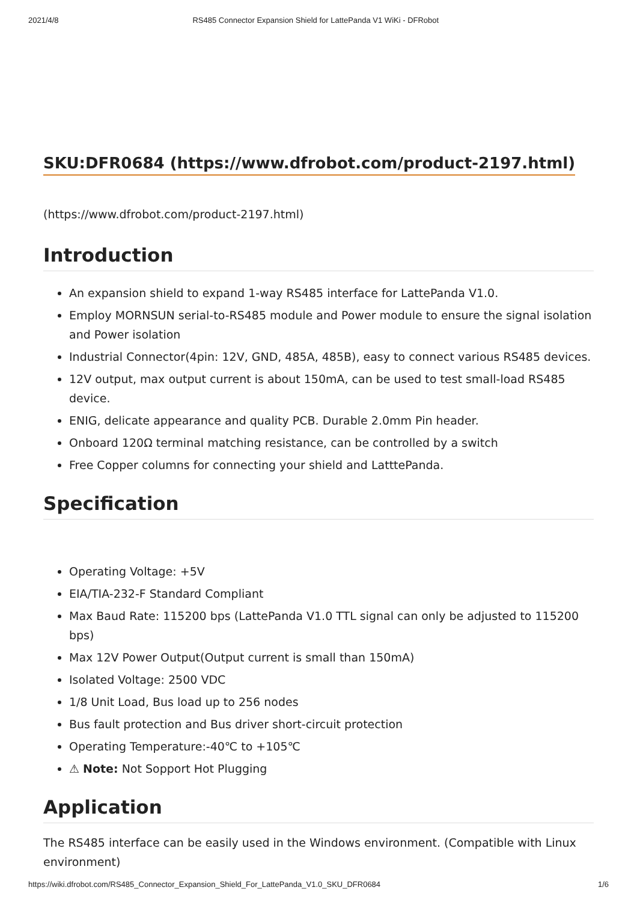2021/4/8 RS485 Connector Expansion Shield for LattePanda V1 WiKi - DFRobot
SKU:DFR0684 (https://www.dfrobot.com/product-2197.html)
(https://www.dfrobot.com/product-2197.html)
Introduction
An expansion shield to expand 1-way RS485 interface for LattePanda V1.0.
Employ MORNSUN serial-to-RS485 module and Power module to ensure the signal isolation and Power isolation
Industrial Connector(4pin: 12V, GND, 485A, 485B), easy to connect various RS485 devices.
12V output, max output current is about 150mA, can be used to test small-load RS485 device.
ENIG, delicate appearance and quality PCB. Durable 2.0mm Pin header.
Onboard 120Ω terminal matching resistance, can be controlled by a switch
Free Copper columns for connecting your shield and LatttePanda.
Specification
Operating Voltage: +5V
EIA/TIA-232-F Standard Compliant
Max Baud Rate: 115200 bps (LattePanda V1.0 TTL signal can only be adjusted to 115200 bps)
Max 12V Power Output(Output current is small than 150mA)
Isolated Voltage: 2500 VDC
1/8 Unit Load, Bus load up to 256 nodes
Bus fault protection and Bus driver short-circuit protection
Operating Temperature:-40℃ to +105℃
⚠ Note: Not Sopport Hot Plugging
Application
The RS485 interface can be easily used in the Windows environment. (Compatible with Linux environment)
https://wiki.dfrobot.com/RS485_Connector_Expansion_Shield_For_LattePanda_V1.0_SKU_DFR0684 1/6